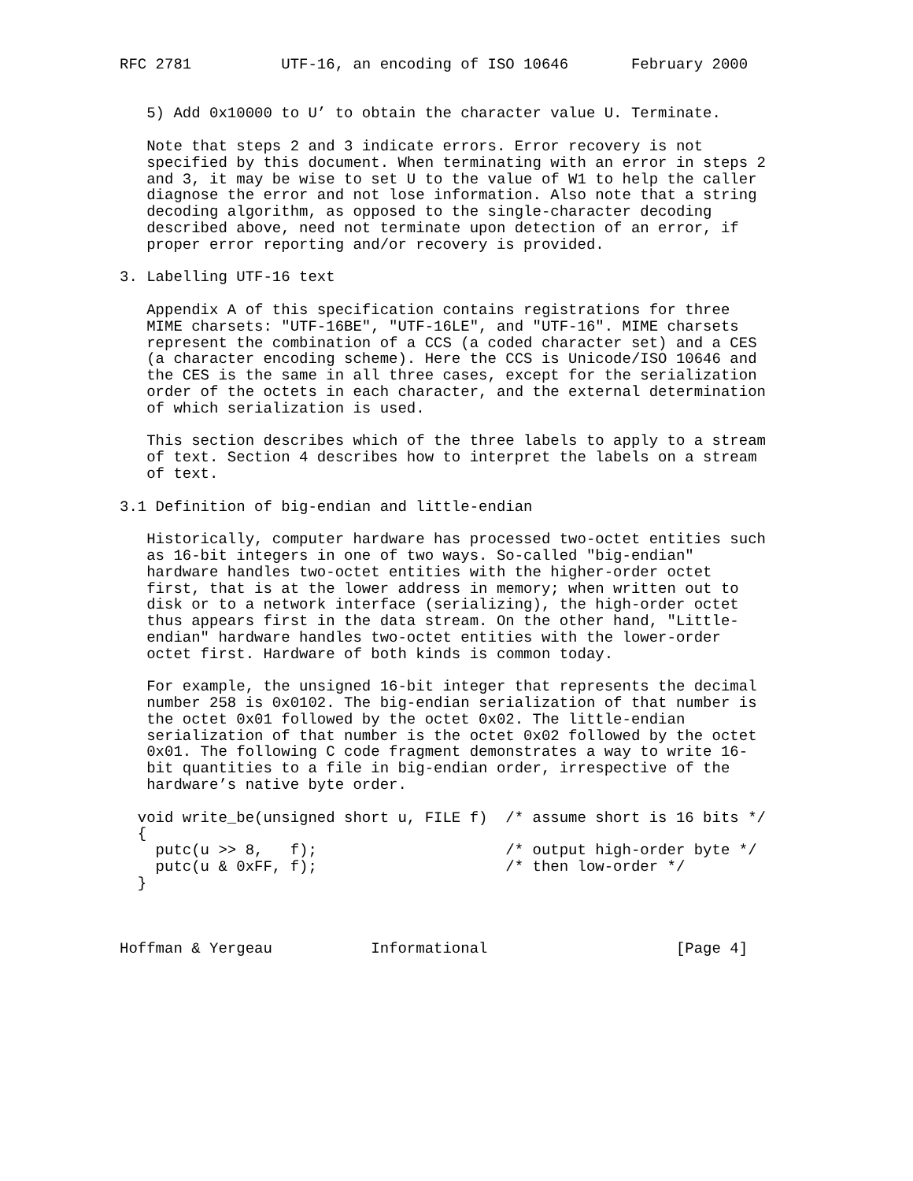RFC 2781          UTF-16, an encoding of ISO 10646       February 2000


   5) Add 0x10000 to U’ to obtain the character value U. Terminate.

   Note that steps 2 and 3 indicate errors. Error recovery is not
   specified by this document. When terminating with an error in steps 2
   and 3, it may be wise to set U to the value of W1 to help the caller
   diagnose the error and not lose information. Also note that a string
   decoding algorithm, as opposed to the single-character decoding
   described above, need not terminate upon detection of an error, if
   proper error reporting and/or recovery is provided.

3. Labelling UTF-16 text

   Appendix A of this specification contains registrations for three
   MIME charsets: "UTF-16BE", "UTF-16LE", and "UTF-16". MIME charsets
   represent the combination of a CCS (a coded character set) and a CES
   (a character encoding scheme). Here the CCS is Unicode/ISO 10646 and
   the CES is the same in all three cases, except for the serialization
   order of the octets in each character, and the external determination
   of which serialization is used.

   This section describes which of the three labels to apply to a stream
   of text. Section 4 describes how to interpret the labels on a stream
   of text.

3.1 Definition of big-endian and little-endian

   Historically, computer hardware has processed two-octet entities such
   as 16-bit integers in one of two ways. So-called "big-endian"
   hardware handles two-octet entities with the higher-order octet
   first, that is at the lower address in memory; when written out to
   disk or to a network interface (serializing), the high-order octet
   thus appears first in the data stream. On the other hand, "Little-
   endian" hardware handles two-octet entities with the lower-order
   octet first. Hardware of both kinds is common today.

   For example, the unsigned 16-bit integer that represents the decimal
   number 258 is 0x0102. The big-endian serialization of that number is
   the octet 0x01 followed by the octet 0x02. The little-endian
   serialization of that number is the octet 0x02 followed by the octet
   0x01. The following C code fragment demonstrates a way to write 16-
   bit quantities to a file in big-endian order, irrespective of the
   hardware’s native byte order.

  void write_be(unsigned short u, FILE f)  /* assume short is 16 bits */
  {
    putc(u >> 8,   f);                     /* output high-order byte */
    putc(u & 0xFF, f);                     /* then low-order */
  }



Hoffman & Yergeau           Informational                     [Page 4]